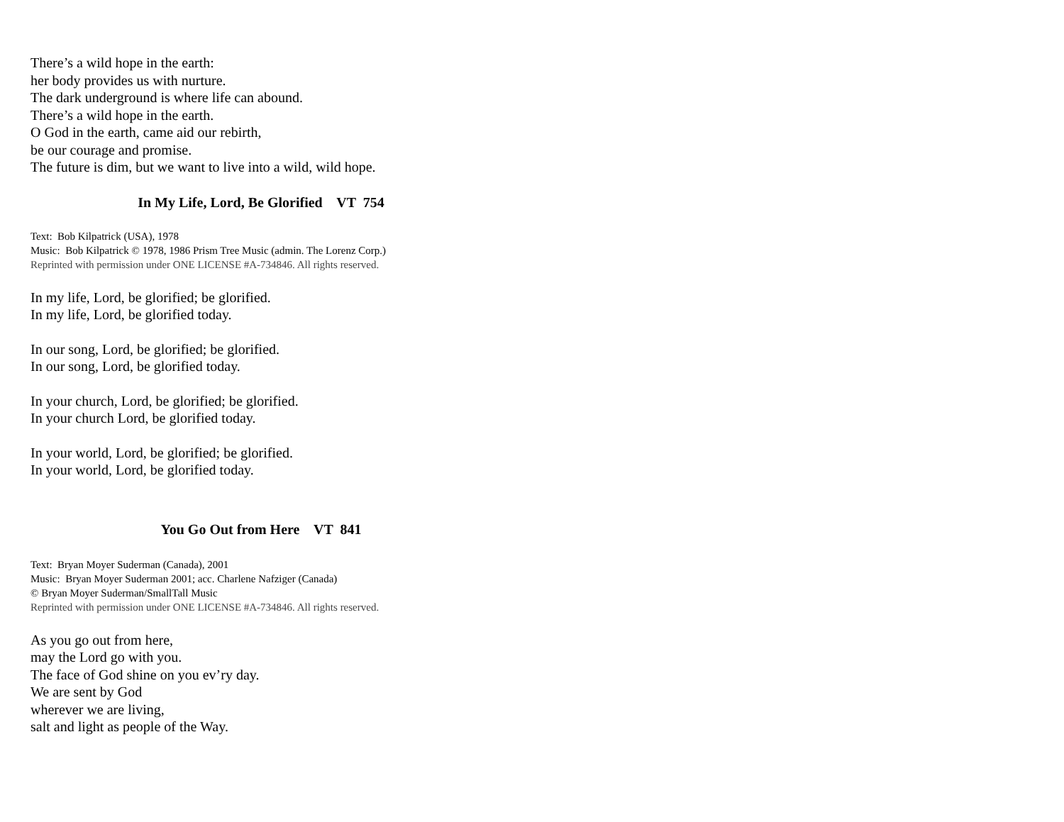There’s a wild hope in the earth:
her body provides us with nurture.
The dark underground is where life can abound.
There’s a wild hope in the earth.
O God in the earth, came aid our rebirth,
be our courage and promise.
The future is dim, but we want to live into a wild, wild hope.
In My Life, Lord, Be Glorified VT 754
Text: Bob Kilpatrick (USA), 1978
Music: Bob Kilpatrick © 1978, 1986 Prism Tree Music (admin. The Lorenz Corp.)
Reprinted with permission under ONE LICENSE #A-734846. All rights reserved.
In my life, Lord, be glorified; be glorified.
In my life, Lord, be glorified today.
In our song, Lord, be glorified; be glorified.
In our song, Lord, be glorified today.
In your church, Lord, be glorified; be glorified.
In your church Lord, be glorified today.
In your world, Lord, be glorified; be glorified.
In your world, Lord, be glorified today.
You Go Out from Here VT 841
Text: Bryan Moyer Suderman (Canada), 2001
Music: Bryan Moyer Suderman 2001; acc. Charlene Nafziger (Canada)
© Bryan Moyer Suderman/SmallTall Music
Reprinted with permission under ONE LICENSE #A-734846. All rights reserved.
As you go out from here,
may the Lord go with you.
The face of God shine on you ev’ry day.
We are sent by God
wherever we are living,
salt and light as people of the Way.